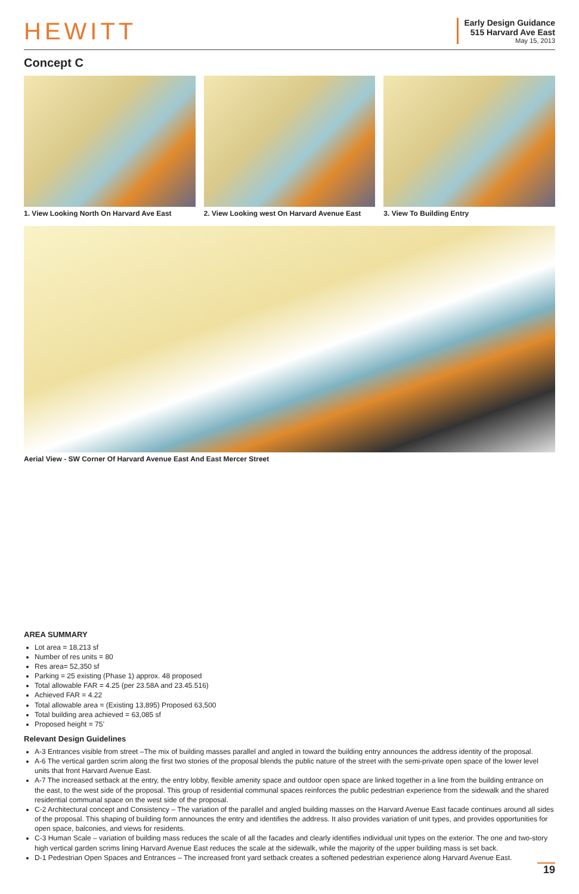HEWITT
Early Design Guidance
515 Harvard Ave East
May 15, 2013
Concept C
1. View Looking North On Harvard Ave East
2. View Looking west On Harvard Avenue East
3. View To Building Entry
Aerial View - SW Corner Of Harvard Avenue East And East Mercer Street
AREA SUMMARY
Lot area = 18,213 sf
Number of res units = 80
Res area= 52,350 sf
Parking = 25 existing (Phase 1) approx. 48 proposed
Total allowable FAR = 4.25 (per 23.58A and 23.45.516)
Achieved FAR = 4.22
Total allowable area = (Existing 13,895) Proposed 63,500
Total building area achieved = 63,085 sf
Proposed height = 75’
Relevant Design Guidelines
A-3 Entrances visible from street –The mix of building masses parallel and angled in toward the building entry announces the address identity of the proposal.
A-6 The vertical garden scrim along the first two stories of the proposal blends the public nature of the street with the semi-private open space of the lower level units that front Harvard Avenue East.
A-7 The increased setback at the entry, the entry lobby, flexible amenity space and outdoor open space are linked together in a line from the building entrance on the east, to the west side of the proposal. This group of residential communal spaces reinforces the public pedestrian experience from the sidewalk and the shared residential communal space on the west side of the proposal.
C-2 Architectural concept and Consistency – The variation of the parallel and angled building masses on the Harvard Avenue East facade continues around all sides of the proposal. This shaping of building form announces the entry and identifies the address. It also provides variation of unit types, and provides opportunities for open space, balconies, and views for residents.
C-3 Human Scale – variation of building mass reduces the scale of all the facades and clearly identifies individual unit types on the exterior. The one and two-story high vertical garden scrims lining Harvard Avenue East reduces the scale at the sidewalk, while the majority of the upper building mass is set back.
D-1 Pedestrian Open Spaces and Entrances – The increased front yard setback creates a softened pedestrian experience along Harvard Avenue East.
19